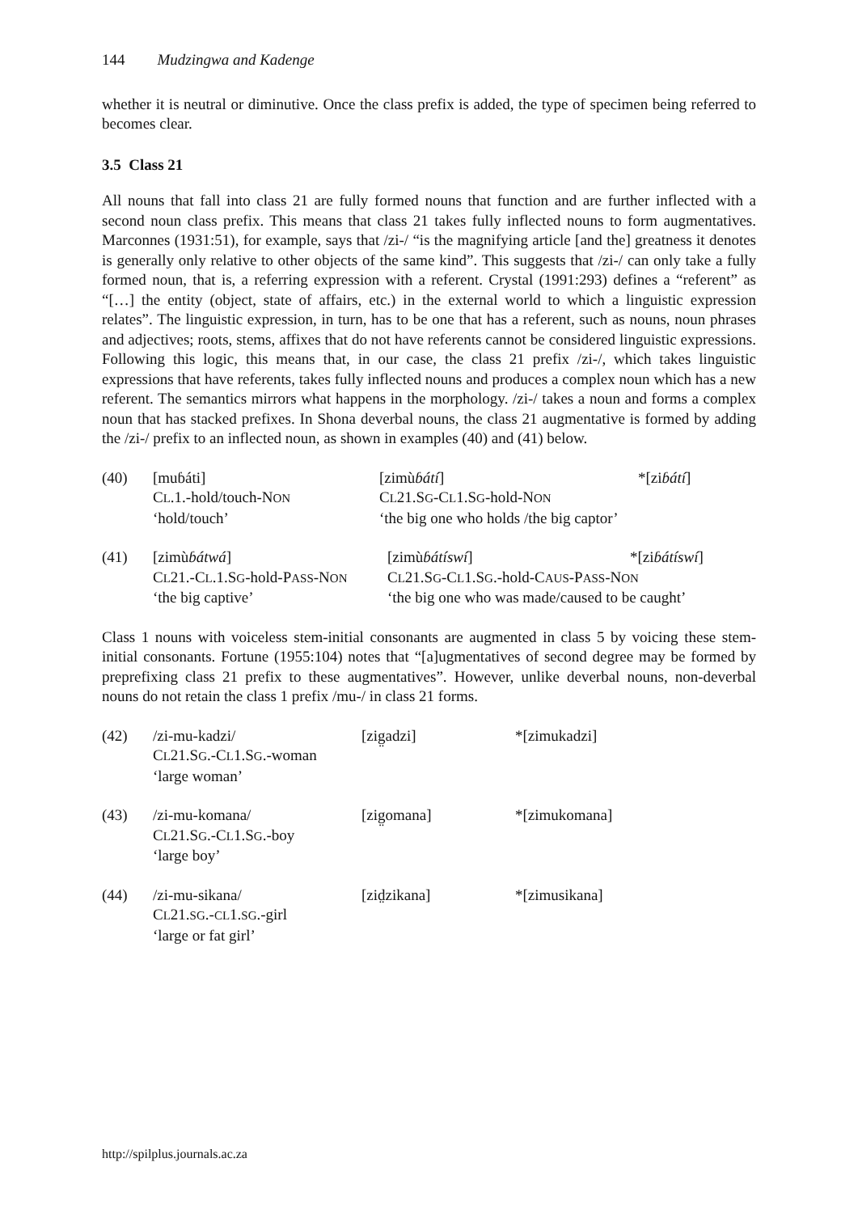144 Mudzingwa and Kadenge
whether it is neutral or diminutive. Once the class prefix is added, the type of specimen being referred to becomes clear.
3.5 Class 21
All nouns that fall into class 21 are fully formed nouns that function and are further inflected with a second noun class prefix. This means that class 21 takes fully inflected nouns to form augmentatives. Marconnes (1931:51), for example, says that /zi-/ “is the magnifying article [and the] greatness it denotes is generally only relative to other objects of the same kind”. This suggests that /zi-/ can only take a fully formed noun, that is, a referring expression with a referent. Crystal (1991:293) defines a “referent” as “[…] the entity (object, state of affairs, etc.) in the external world to which a linguistic expression relates”. The linguistic expression, in turn, has to be one that has a referent, such as nouns, noun phrases and adjectives; roots, stems, affixes that do not have referents cannot be considered linguistic expressions. Following this logic, this means that, in our case, the class 21 prefix /zi-/, which takes linguistic expressions that have referents, takes fully inflected nouns and produces a complex noun which has a new referent. The semantics mirrors what happens in the morphology. /zi-/ takes a noun and forms a complex noun that has stacked prefixes. In Shona deverbal nouns, the class 21 augmentative is formed by adding the /zi-/ prefix to an inflected noun, as shown in examples (40) and (41) below.
| (40) | [muɓáti] | [zimù ɓátí ] | *[zi ɓátí ] |
| | C L .1.-hold/touch-N ON | C L 21.S G -C L 1.S G -hold-N ON | |
| | ‘hold/touch’ | ‘the big one who holds /the big captor’ | |
| (41) | [zimù ɓátwá ] | [zimù ɓátíswí ] | *[zi ɓátíswí ] |
| | C L 21.-C L .1.S G -hold-P ASS -N ON | C L 21.S G -C L 1.S G .-hold-C AUS -P ASS -N ON | |
| | ‘the big captive’ | ‘the big one who was made/caused to be caught’ | |
Class 1 nouns with voiceless stem-initial consonants are augmented in class 5 by voicing these stem-initial consonants. Fortune (1955:104) notes that “[a]ugmentatives of second degree may be formed by preprefixing class 21 prefix to these augmentatives”. However, unlike deverbal nouns, non-deverbal nouns do not retain the class 1 prefix /mu-/ in class 21 forms.
| (42) | /zi-mu-kadzi/ | [zig̤adzi] | *[zimukadzi] |
| | C L 21.S G .-C L 1.S G .-woman | | |
| | ‘large woman’ | | |
| (43) | /zi-mu-komana/ | [zig̤omana] | *[zimukomana] |
| | C L 21.S G .-C L 1.S G .-boy | | |
| | ‘large boy’ | | |
| (44) | /zi-mu-sikana/ | [zid̤zikana] | *[zimusikana] |
| | C L 21. SG .- CL 1. SG .-girl | | |
| | ‘large or fat girl’ | | |
http://spilplus.journals.ac.za